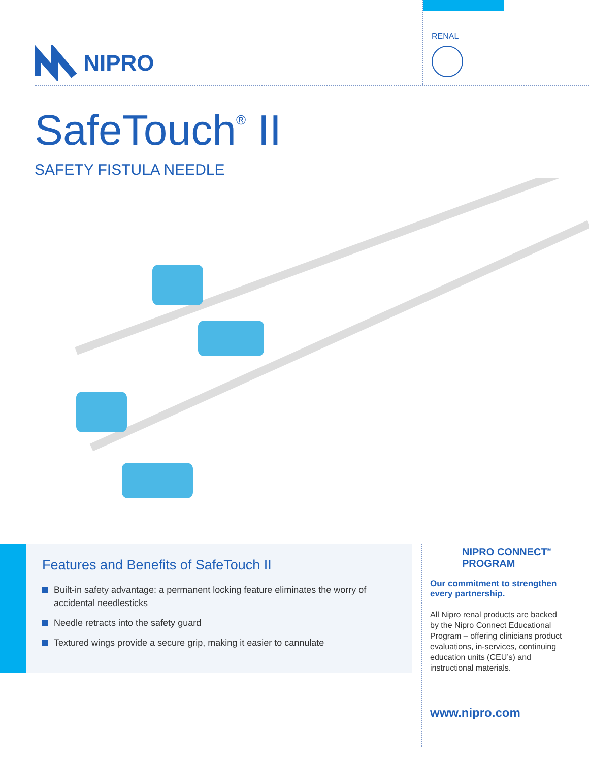NIPRO
RENAL
SafeTouch<sup>®</sup> II
SAFETY FISTULA NEEDLE
Features and Benefits of SafeTouch II
Built-in safety advantage: a permanent locking feature eliminates the worry of accidental needlesticks
Needle retracts into the safety guard
Textured wings provide a secure grip, making it easier to cannulate
NIPRO CONNECT<sup>®</sup>
PROGRAM
Our commitment to strengthen every partnership.
All Nipro renal products are backed by the Nipro Connect Educational Program – offering clinicians product evaluations, in-services, continuing education units (CEU’s) and instructional materials.
www.nipro.com